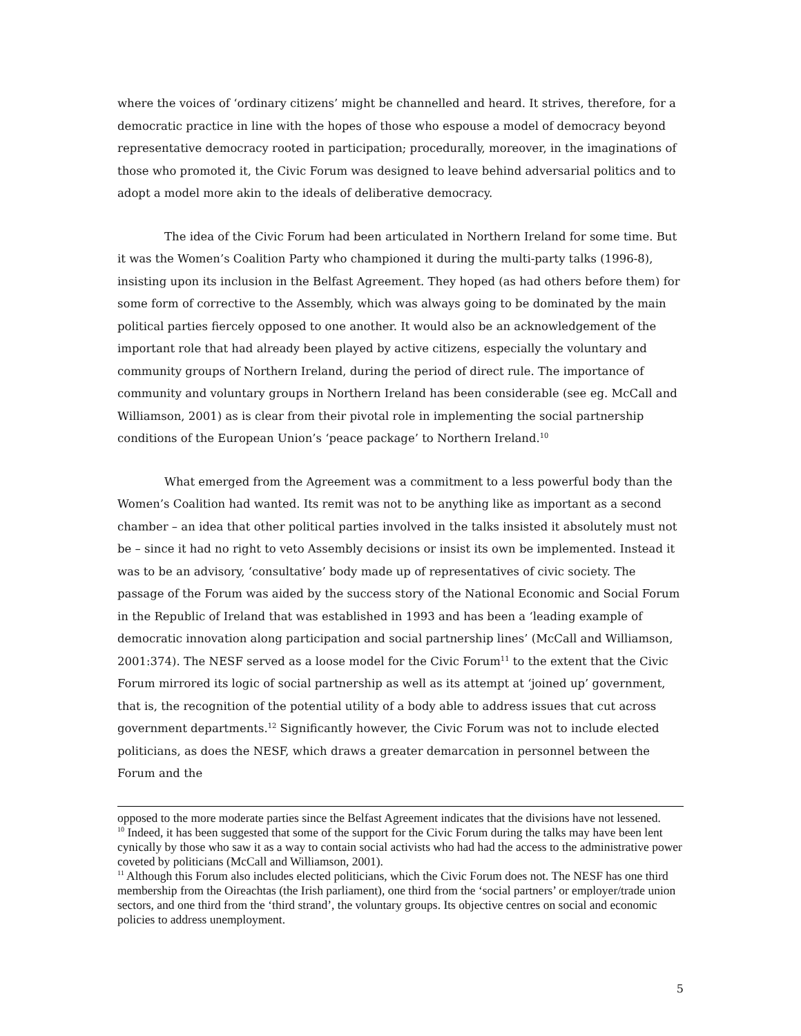where the voices of ‘ordinary citizens’ might be channelled and heard. It strives, therefore, for a democratic practice in line with the hopes of those who espouse a model of democracy beyond representative democracy rooted in participation; procedurally, moreover, in the imaginations of those who promoted it, the Civic Forum was designed to leave behind adversarial politics and to adopt a model more akin to the ideals of deliberative democracy.
The idea of the Civic Forum had been articulated in Northern Ireland for some time. But it was the Women’s Coalition Party who championed it during the multi-party talks (1996-8), insisting upon its inclusion in the Belfast Agreement. They hoped (as had others before them) for some form of corrective to the Assembly, which was always going to be dominated by the main political parties fiercely opposed to one another. It would also be an acknowledgement of the important role that had already been played by active citizens, especially the voluntary and community groups of Northern Ireland, during the period of direct rule. The importance of community and voluntary groups in Northern Ireland has been considerable (see eg. McCall and Williamson, 2001) as is clear from their pivotal role in implementing the social partnership conditions of the European Union’s ‘peace package’ to Northern Ireland.<sup>10</sup>
What emerged from the Agreement was a commitment to a less powerful body than the Women’s Coalition had wanted. Its remit was not to be anything like as important as a second chamber – an idea that other political parties involved in the talks insisted it absolutely must not be – since it had no right to veto Assembly decisions or insist its own be implemented. Instead it was to be an advisory, ‘consultative’ body made up of representatives of civic society. The passage of the Forum was aided by the success story of the National Economic and Social Forum in the Republic of Ireland that was established in 1993 and has been a ‘leading example of democratic innovation along participation and social partnership lines’ (McCall and Williamson, 2001:374). The NESF served as a loose model for the Civic Forum<sup>11</sup> to the extent that the Civic Forum mirrored its logic of social partnership as well as its attempt at ‘joined up’ government, that is, the recognition of the potential utility of a body able to address issues that cut across government departments.<sup>12</sup> Significantly however, the Civic Forum was not to include elected politicians, as does the NESF, which draws a greater demarcation in personnel between the Forum and the
opposed to the more moderate parties since the Belfast Agreement indicates that the divisions have not lessened.
<sup>10</sup> Indeed, it has been suggested that some of the support for the Civic Forum during the talks may have been lent cynically by those who saw it as a way to contain social activists who had had the access to the administrative power coveted by politicians (McCall and Williamson, 2001).
<sup>11</sup> Although this Forum also includes elected politicians, which the Civic Forum does not. The NESF has one third membership from the Oireachtas (the Irish parliament), one third from the ‘social partners’ or employer/trade union sectors, and one third from the ‘third strand’, the voluntary groups. Its objective centres on social and economic policies to address unemployment.
5